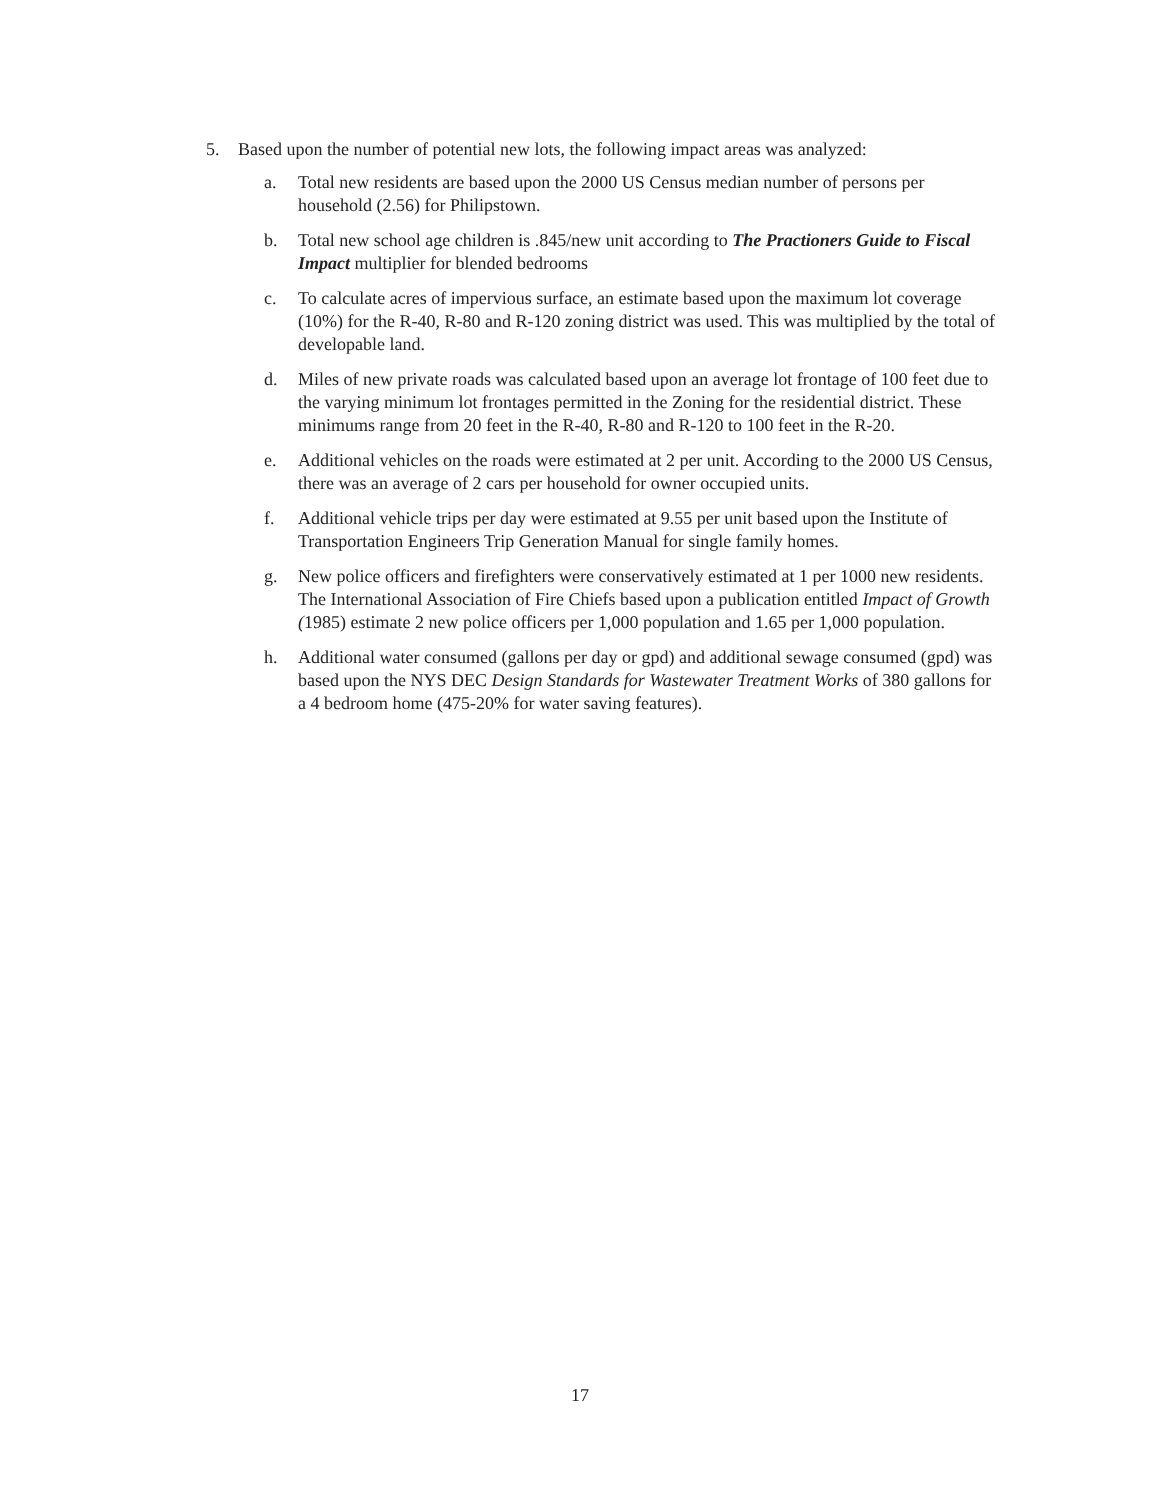5. Based upon the number of potential new lots, the following impact areas was analyzed:
a. Total new residents are based upon the 2000 US Census median number of persons per household (2.56) for Philipstown.
b. Total new school age children is .845/new unit according to The Practioners Guide to Fiscal Impact multiplier for blended bedrooms
c. To calculate acres of impervious surface, an estimate based upon the maximum lot coverage (10%) for the R-40, R-80 and R-120 zoning district was used. This was multiplied by the total of developable land.
d. Miles of new private roads was calculated based upon an average lot frontage of 100 feet due to the varying minimum lot frontages permitted in the Zoning for the residential district. These minimums range from 20 feet in the R-40, R-80 and R-120 to 100 feet in the R-20.
e. Additional vehicles on the roads were estimated at 2 per unit. According to the 2000 US Census, there was an average of 2 cars per household for owner occupied units.
f. Additional vehicle trips per day were estimated at 9.55 per unit based upon the Institute of Transportation Engineers Trip Generation Manual for single family homes.
g. New police officers and firefighters were conservatively estimated at 1 per 1000 new residents. The International Association of Fire Chiefs based upon a publication entitled Impact of Growth (1985) estimate 2 new police officers per 1,000 population and 1.65 per 1,000 population.
h. Additional water consumed (gallons per day or gpd) and additional sewage consumed (gpd) was based upon the NYS DEC Design Standards for Wastewater Treatment Works of 380 gallons for a 4 bedroom home (475-20% for water saving features).
17